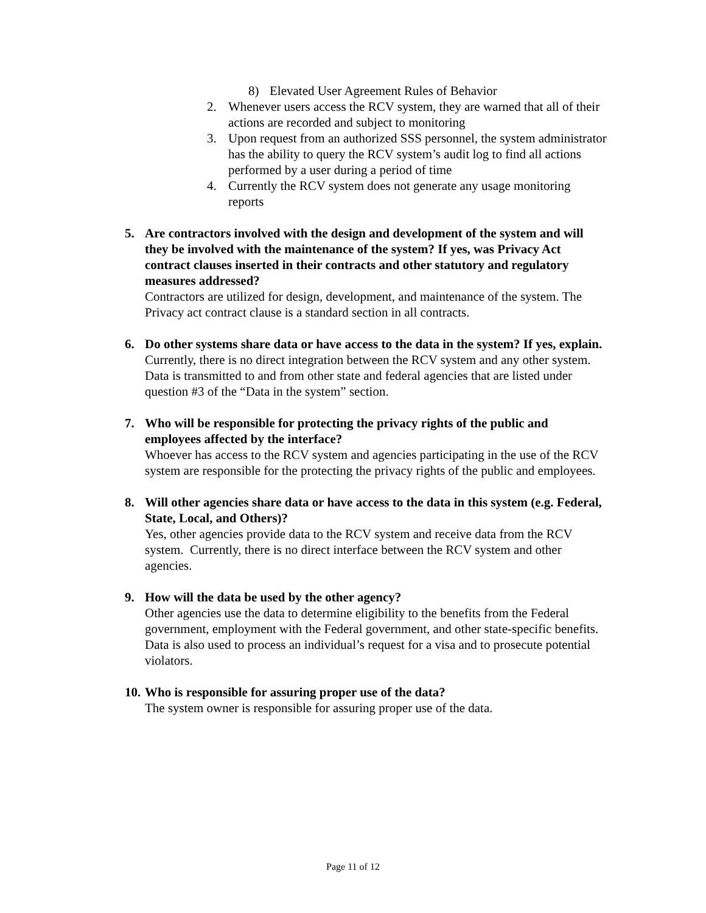8) Elevated User Agreement Rules of Behavior
2. Whenever users access the RCV system, they are warned that all of their actions are recorded and subject to monitoring
3. Upon request from an authorized SSS personnel, the system administrator has the ability to query the RCV system’s audit log to find all actions performed by a user during a period of time
4. Currently the RCV system does not generate any usage monitoring reports
5. Are contractors involved with the design and development of the system and will they be involved with the maintenance of the system? If yes, was Privacy Act contract clauses inserted in their contracts and other statutory and regulatory measures addressed?
Contractors are utilized for design, development, and maintenance of the system. The Privacy act contract clause is a standard section in all contracts.
6. Do other systems share data or have access to the data in the system? If yes, explain.
Currently, there is no direct integration between the RCV system and any other system. Data is transmitted to and from other state and federal agencies that are listed under question #3 of the “Data in the system” section.
7. Who will be responsible for protecting the privacy rights of the public and employees affected by the interface?
Whoever has access to the RCV system and agencies participating in the use of the RCV system are responsible for the protecting the privacy rights of the public and employees.
8. Will other agencies share data or have access to the data in this system (e.g. Federal, State, Local, and Others)?
Yes, other agencies provide data to the RCV system and receive data from the RCV system. Currently, there is no direct interface between the RCV system and other agencies.
9. How will the data be used by the other agency?
Other agencies use the data to determine eligibility to the benefits from the Federal government, employment with the Federal government, and other state-specific benefits. Data is also used to process an individual’s request for a visa and to prosecute potential violators.
10.
Who is responsible for assuring proper use of the data?
The system owner is responsible for assuring proper use of the data.
Page 11 of 12